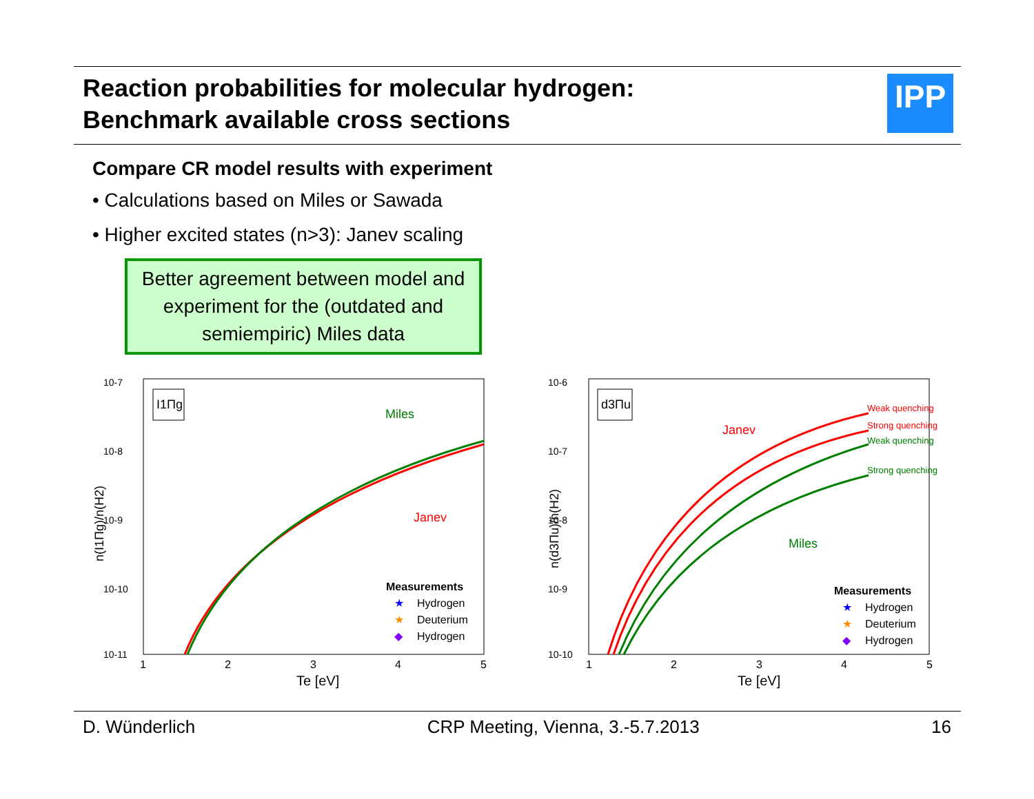Reaction probabilities for molecular hydrogen:
Benchmark available cross sections
IPP
Compare CR model results with experiment
• Calculations based on Miles or Sawada
• Higher excited states (n>3): Janev scaling
Better agreement between model and experiment for the (outdated and semiempiric) Miles data
10-7
10-8
10-9
10-10
10-11
1
2
3
4
5
Te [eV]
n(I1Πg)/n(H2)
I1Πg
Miles
Janev
Measurements
★
Hydrogen
★
Deuterium
◆
Hydrogen
10-6
10-7
10-8
10-9
10-10
1
2
3
4
5
Te [eV]
n(d3Πu)/n(H2)
d3Πu
Weak quenching
Strong quenching
Weak quenching
Strong quenching
Janev
Miles
Measurements
★
Hydrogen
★
Deuterium
◆
Hydrogen
D. Wünderlich CRP Meeting, Vienna, 3.-5.7.2013 16